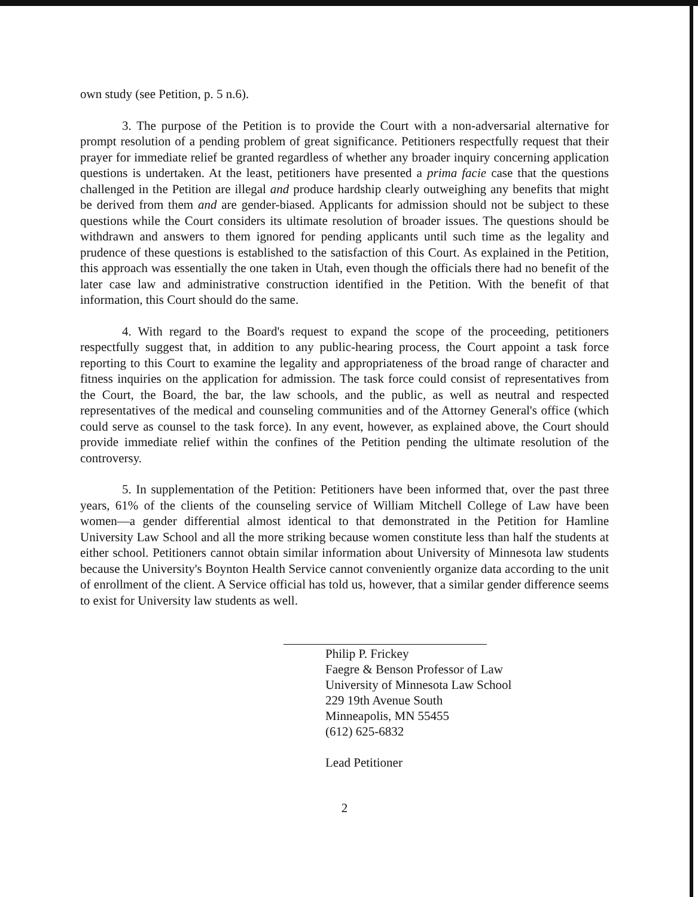own study (see Petition, p. 5 n.6).
3. The purpose of the Petition is to provide the Court with a non-adversarial alternative for prompt resolution of a pending problem of great significance. Petitioners respectfully request that their prayer for immediate relief be granted regardless of whether any broader inquiry concerning application questions is undertaken. At the least, petitioners have presented a prima facie case that the questions challenged in the Petition are illegal and produce hardship clearly outweighing any benefits that might be derived from them and are gender-biased. Applicants for admission should not be subject to these questions while the Court considers its ultimate resolution of broader issues. The questions should be withdrawn and answers to them ignored for pending applicants until such time as the legality and prudence of these questions is established to the satisfaction of this Court. As explained in the Petition, this approach was essentially the one taken in Utah, even though the officials there had no benefit of the later case law and administrative construction identified in the Petition. With the benefit of that information, this Court should do the same.
4. With regard to the Board's request to expand the scope of the proceeding, petitioners respectfully suggest that, in addition to any public-hearing process, the Court appoint a task force reporting to this Court to examine the legality and appropriateness of the broad range of character and fitness inquiries on the application for admission. The task force could consist of representatives from the Court, the Board, the bar, the law schools, and the public, as well as neutral and respected representatives of the medical and counseling communities and of the Attorney General's office (which could serve as counsel to the task force). In any event, however, as explained above, the Court should provide immediate relief within the confines of the Petition pending the ultimate resolution of the controversy.
5. In supplementation of the Petition: Petitioners have been informed that, over the past three years, 61% of the clients of the counseling service of William Mitchell College of Law have been women—a gender differential almost identical to that demonstrated in the Petition for Hamline University Law School and all the more striking because women constitute less than half the students at either school. Petitioners cannot obtain similar information about University of Minnesota law students because the University's Boynton Health Service cannot conveniently organize data according to the unit of enrollment of the client. A Service official has told us, however, that a similar gender difference seems to exist for University law students as well.
Philip P. Frickey
Faegre & Benson Professor of Law
University of Minnesota Law School
229 19th Avenue South
Minneapolis, MN 55455
(612) 625-6832
Lead Petitioner
2